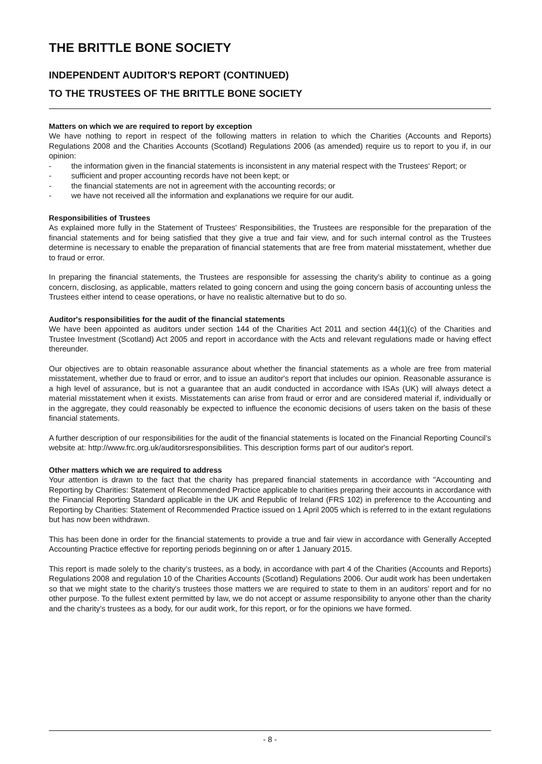THE BRITTLE BONE SOCIETY
INDEPENDENT AUDITOR'S REPORT (CONTINUED)
TO THE TRUSTEES OF THE BRITTLE BONE SOCIETY
Matters on which we are required to report by exception
We have nothing to report in respect of the following matters in relation to which the Charities (Accounts and Reports) Regulations 2008 and the Charities Accounts (Scotland) Regulations 2006 (as amended) require us to report to you if, in our opinion:
- the information given in the financial statements is inconsistent in any material respect with the Trustees' Report; or
- sufficient and proper accounting records have not been kept; or
- the financial statements are not in agreement with the accounting records; or
- we have not received all the information and explanations we require for our audit.
Responsibilities of Trustees
As explained more fully in the Statement of Trustees' Responsibilities, the Trustees are responsible for the preparation of the financial statements and for being satisfied that they give a true and fair view, and for such internal control as the Trustees determine is necessary to enable the preparation of financial statements that are free from material misstatement, whether due to fraud or error.
In preparing the financial statements, the Trustees are responsible for assessing the charity’s ability to continue as a going concern, disclosing, as applicable, matters related to going concern and using the going concern basis of accounting unless the Trustees either intend to cease operations, or have no realistic alternative but to do so.
Auditor's responsibilities for the audit of the financial statements
We have been appointed as auditors under section 144 of the Charities Act 2011 and section 44(1)(c) of the Charities and Trustee Investment (Scotland) Act 2005 and report in accordance with the Acts and relevant regulations made or having effect thereunder.
Our objectives are to obtain reasonable assurance about whether the financial statements as a whole are free from material misstatement, whether due to fraud or error, and to issue an auditor's report that includes our opinion. Reasonable assurance is a high level of assurance, but is not a guarantee that an audit conducted in accordance with ISAs (UK) will always detect a material misstatement when it exists. Misstatements can arise from fraud or error and are considered material if, individually or in the aggregate, they could reasonably be expected to influence the economic decisions of users taken on the basis of these financial statements.
A further description of our responsibilities for the audit of the financial statements is located on the Financial Reporting Council’s website at: http://www.frc.org.uk/auditorsresponsibilities. This description forms part of our auditor's report.
Other matters which we are required to address
Your attention is drawn to the fact that the charity has prepared financial statements in accordance with "Accounting and Reporting by Charities: Statement of Recommended Practice applicable to charities preparing their accounts in accordance with the Financial Reporting Standard applicable in the UK and Republic of Ireland (FRS 102) in preference to the Accounting and Reporting by Charities: Statement of Recommended Practice issued on 1 April 2005 which is referred to in the extant regulations but has now been withdrawn.
This has been done in order for the financial statements to provide a true and fair view in accordance with Generally Accepted Accounting Practice effective for reporting periods beginning on or after 1 January 2015.
This report is made solely to the charity’s trustees, as a body, in accordance with part 4 of the Charities (Accounts and Reports) Regulations 2008 and regulation 10 of the Charities Accounts (Scotland) Regulations 2006. Our audit work has been undertaken so that we might state to the charity's trustees those matters we are required to state to them in an auditors' report and for no other purpose. To the fullest extent permitted by law, we do not accept or assume responsibility to anyone other than the charity and the charity’s trustees as a body, for our audit work, for this report, or for the opinions we have formed.
- 8 -